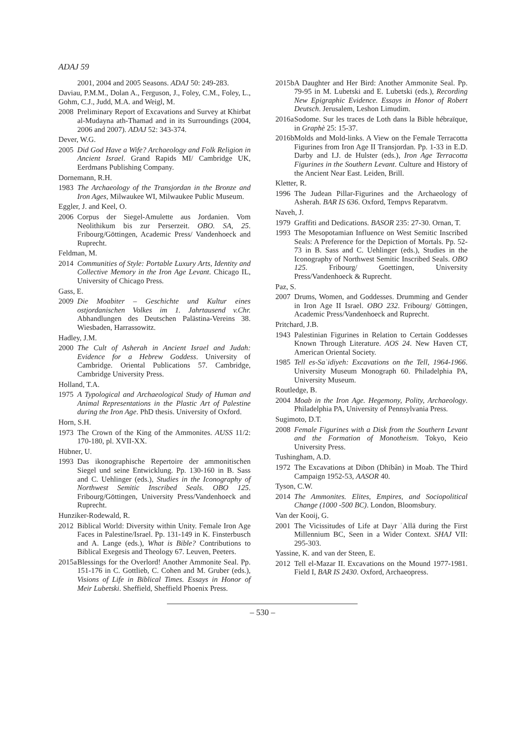ADAJ 59
2001, 2004 and 2005 Seasons. ADAJ 50: 249-283.
Daviau, P.M.M., Dolan A., Ferguson, J., Foley, C.M., Foley, L., Gohm, C.J., Judd, M.A. and Weigl, M.
2008 Preliminary Report of Excavations and Survey at Khirbat al-Mudayna ath-Thamad and in its Surroundings (2004, 2006 and 2007). ADAJ 52: 343-374.
Dever, W.G.
2005 Did God Have a Wife? Archaeology and Folk Religion in Ancient Israel. Grand Rapids MI/ Cambridge UK, Eerdmans Publishing Company.
Dornemann, R.H.
1983 The Archaeology of the Transjordan in the Bronze and Iron Ages, Milwaukee WI, Milwaukee Public Museum.
Eggler, J. and Keel, O.
2006 Corpus der Siegel-Amulette aus Jordanien. Vom Neolithikum bis zur Perserzeit. OBO. SA, 25. Fribourg/Göttingen, Academic Press/ Vandenhoeck and Ruprecht.
Feldman, M.
2014 Communities of Style: Portable Luxury Arts, Identity and Collective Memory in the Iron Age Levant. Chicago IL, University of Chicago Press.
Gass, E.
2009 Die Moabiter – Geschichte und Kultur eines ostjordanischen Volkes im 1. Jahrtausend v.Chr. Abhandlungen des Deutschen Palästina-Vereins 38. Wiesbaden, Harrassowitz.
Hadley, J.M.
2000 The Cult of Asherah in Ancient Israel and Judah: Evidence for a Hebrew Goddess. University of Cambridge. Oriental Publications 57. Cambridge, Cambridge University Press.
Holland, T.A.
1975 A Typological and Archaeological Study of Human and Animal Representations in the Plastic Art of Palestine during the Iron Age. PhD thesis. University of Oxford.
Horn, S.H.
1973 The Crown of the King of the Ammonites. AUSS 11/2: 170-180, pl. XVII-XX.
Hübner, U.
1993 Das ikonographische Repertoire der ammonitischen Siegel und seine Entwicklung. Pp. 130-160 in B. Sass and C. Uehlinger (eds.), Studies in the Iconography of Northwest Semitic Inscribed Seals. OBO 125. Fribourg/Göttingen, University Press/Vandenhoeck and Ruprecht.
Hunziker-Rodewald, R.
2012 Biblical World: Diversity within Unity. Female Iron Age Faces in Palestine/Israel. Pp. 131-149 in K. Finsterbusch and A. Lange (eds.), What is Bible? Contributions to Biblical Exegesis and Theology 67. Leuven, Peeters.
2015a Blessings for the Overlord! Another Ammonite Seal. Pp. 151-176 in C. Gottlieb, C. Cohen and M. Gruber (eds.), Visions of Life in Biblical Times. Essays in Honor of Meir Lubetski. Sheffield, Sheffield Phoenix Press.
2015b A Daughter and Her Bird: Another Ammonite Seal. Pp. 79-95 in M. Lubetski and E. Lubetski (eds.), Recording New Epigraphic Evidence. Essays in Honor of Robert Deutsch. Jerusalem, Leshon Limudim.
2016a Sodome. Sur les traces de Loth dans la Bible hébraïque, in Graphè 25: 15-37.
2016b Molds and Mold-links. A View on the Female Terracotta Figurines from Iron Age II Transjordan. Pp. 1-33 in E.D. Darby and I.J. de Hulster (eds.), Iron Age Terracotta Figurines in the Southern Levant. Culture and History of the Ancient Near East. Leiden, Brill.
Kletter, R.
1996 The Judean Pillar-Figurines and the Archaeology of Asherah. BAR IS 636. Oxford, Tempvs Reparatvm.
Naveh, J.
1979 Graffiti and Dedications. BASOR 235: 27-30. Ornan, T.
1993 The Mesopotamian Influence on West Semitic Inscribed Seals: A Preference for the Depiction of Mortals. Pp. 52-73 in B. Sass and C. Uehlinger (eds.), Studies in the Iconography of Northwest Semitic Inscribed Seals. OBO 125. Fribourg/ Goettingen, University Press/Vandenhoeck & Ruprecht.
Paz, S.
2007 Drums, Women, and Goddesses. Drumming and Gender in Iron Age II Israel. OBO 232. Fribourg/ Göttingen, Academic Press/Vandenhoeck and Ruprecht.
Pritchard, J.B.
1943 Palestinian Figurines in Relation to Certain Goddesses Known Through Literature. AOS 24. New Haven CT, American Oriental Society.
1985 Tell es-Saʿidiyeh: Excavations on the Tell, 1964-1966. University Museum Monograph 60. Philadelphia PA, University Museum.
Routledge, B.
2004 Moab in the Iron Age. Hegemony, Polity, Archaeology. Philadelphia PA, University of Pennsylvania Press.
Sugimoto, D.T.
2008 Female Figurines with a Disk from the Southern Levant and the Formation of Monotheism. Tokyo, Keio University Press.
Tushingham, A.D.
1972 The Excavations at Dibon (Dhībân) in Moab. The Third Campaign 1952-53, AASOR 40.
Tyson, C.W.
2014 The Ammonites. Elites, Empires, and Sociopolitical Change (1000 -500 BC). London, Bloomsbury.
Van der Kooij, G.
2001 The Vicissitudes of Life at Dayr ʿAllā during the First Millennium BC, Seen in a Wider Context. SHAJ VII: 295-303.
Yassine, K. and van der Steen, E.
2012 Tell el-Mazar II. Excavations on the Mound 1977-1981. Field I, BAR IS 2430. Oxford, Archaeopress.
– 530 –